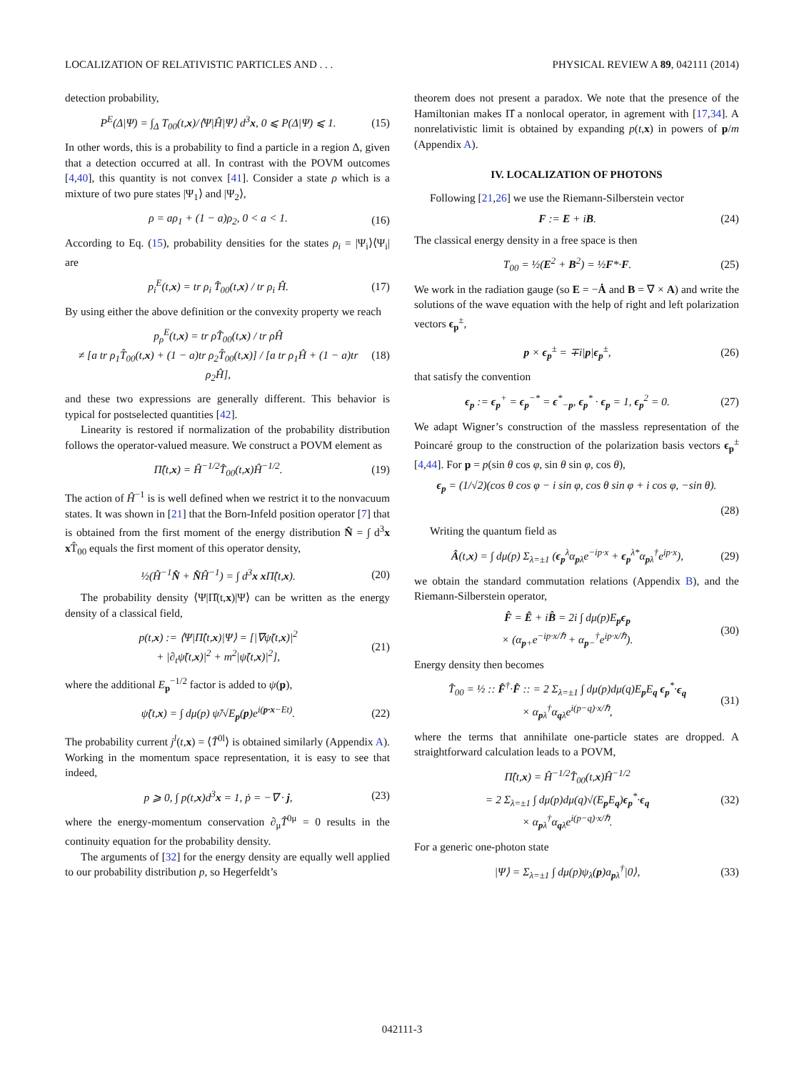LOCALIZATION OF RELATIVISTIC PARTICLES AND . . . PHYSICAL REVIEW A 89, 042111 (2014)
detection probability,
P<sup>E</sup>(Δ|Ψ) = ∫<sub>Δ</sub> T<sub>00</sub>(t,x)/⟨Ψ|Ĥ|Ψ⟩ d<sup>3</sup>x, 0 ⩽ P(Δ|Ψ) ⩽ 1. (15)
In other words, this is a probability to find a particle in a region Δ, given that a detection occurred at all. In contrast with the POVM outcomes [4,40], this quantity is not convex [41]. Consider a state ρ which is a mixture of two pure states |Ψ<sub>1</sub>⟩ and |Ψ<sub>2</sub>⟩,
ρ = aρ<sub>1</sub> + (1 − a)ρ<sub>2</sub>, 0 < a < 1. (16)
According to Eq. (15), probability densities for the states ρ<sub>i</sub> = |Ψ<sub>i</sub>⟩⟨Ψ<sub>i</sub>| are
p<sub>i</sub><sup>E</sup>(t,x) = tr ρ<sub>i</sub> T̂<sub>00</sub>(t,x) / tr ρ<sub>i</sub> Ĥ. (17)
By using either the above definition or the convexity property we reach
p<sub>ρ</sub><sup>E</sup>(t,x) = tr ρT̂<sub>00</sub>(t,x) / tr ρĤ
≠ [a tr ρ<sub>1</sub>T̂<sub>00</sub>(t,x) + (1 − a)tr ρ<sub>2</sub>T̂<sub>00</sub>(t,x)] / [a tr ρ<sub>1</sub>Ĥ + (1 − a)tr ρ<sub>2</sub>Ĥ], (18)
and these two expressions are generally different. This behavior is typical for postselected quantities [42].
Linearity is restored if normalization of the probability distribution follows the operator-valued measure. We construct a POVM element as
Π̂(t,x) = Ĥ<sup>−1/2</sup>T̂<sub>00</sub>(t,x)Ĥ<sup>−1/2</sup>. (19)
The action of Ĥ<sup>−1</sup> is is well defined when we restrict it to the nonvacuum states. It was shown in [21] that the Born-Infeld position operator [7] that is obtained from the first moment of the energy distribution N̂ = ∫ d<sup>3</sup>x x T̂<sub>00</sub> equals the first moment of this operator density,
½(Ĥ<sup>−1</sup>N̂ + N̂Ĥ<sup>−1</sup>) = ∫ d<sup>3</sup>x x Π̂(t,x). (20)
The probability density ⟨Ψ|Π̂(t,x)|Ψ⟩ can be written as the energy density of a classical field,
p(t,x) := ⟨Ψ|Π̂(t,x)|Ψ⟩ = [|∇ψ̃(t,x)|<sup>2</sup>
+ |∂<sub>t</sub>ψ̃(t,x)|<sup>2</sup> + m<sup>2</sup>|ψ̃(t,x)|<sup>2</sup>], (21)
where the additional E<sub>p</sub><sup>−1/2</sup> factor is added to ψ(p),
ψ̃(t,x) = ∫ dμ(p) ψ̃/√E<sub>p</sub>(p)e<sup>i(p·x−Et)</sup>. (22)
The probability current j<sup>l</sup>(t,x) = ⟨T̂<sup>0l</sup>⟩ is obtained similarly (Appendix A). Working in the momentum space representation, it is easy to see that indeed,
p ⩾ 0, ∫ p(t,x)d<sup>3</sup>x = 1, ṗ = −∇ · j, (23)
where the energy-momentum conservation ∂<sub>μ</sub>T̂<sup>0μ</sup> = 0 results in the continuity equation for the probability density.
The arguments of [32] for the energy density are equally well applied to our probability distribution p, so Hegerfeldt’s
theorem does not present a paradox. We note that the presence of the Hamiltonian makes Π̂ a nonlocal operator, in agrement with [17,34]. A nonrelativistic limit is obtained by expanding p(t,x) in powers of p/m (Appendix A).
IV. LOCALIZATION OF PHOTONS
Following [21,26] we use the Riemann-Silberstein vector
F := E + iB. (24)
The classical energy density in a free space is then
T<sub>00</sub> = ½(E<sup>2</sup> + B<sup>2</sup>) = ½F*·F. (25)
We work in the radiation gauge (so E = −Ȧ and B = ∇ × A) and write the solutions of the wave equation with the help of right and left polarization vectors ϵ<sub>p</sub><sup>±</sup>,
p × ϵ<sub>p</sub><sup>±</sup> = ∓i|p|ϵ<sub>p</sub><sup>±</sup>, (26)
that satisfy the convention
ϵ<sub>p</sub> := ϵ<sub>p</sub><sup>+</sup> = ϵ<sub>p</sub><sup>−*</sup> = ϵ<sup>*</sup><sub>−p</sub>, ϵ<sub>p</sub><sup>*</sup> · ϵ<sub>p</sub> = 1, ϵ<sub>p</sub><sup>2</sup> = 0. (27)
We adapt Wigner’s construction of the massless representation of the Poincaré group to the construction of the polarization basis vectors ϵ<sub>p</sub><sup>±</sup> [4,44]. For p = p(sin θ cos φ, sin θ sin φ, cos θ),
ϵ<sub>p</sub> = (1/√2)(cos θ cos φ − i sin φ, cos θ sin φ + i cos φ, −sin θ).
(28)
Writing the quantum field as
Â(t,x) = ∫ dμ(p) Σ<sub>λ=±1</sub> (ϵ<sub>p</sub><sup>λ</sup>α<sub>pλ</sub>e<sup>−ip·x</sup> + ϵ<sub>p</sub><sup>λ*</sup>α<sub>pλ</sub><sup>†</sup>e<sup>ip·x</sup>), (29)
we obtain the standard commutation relations (Appendix B), and the Riemann-Silberstein operator,
F̂ = Ê + iB̂ = 2i ∫ dμ(p)E<sub>p</sub>ϵ<sub>p</sub>
× (α<sub>p+</sub>e<sup>−ip·x/ℏ</sup> + α<sub>p−</sub><sup>†</sup>e<sup>ip·x/ℏ</sup>). (30)
Energy density then becomes
T̂<sub>00</sub> = ½ :: F̂<sup>†</sup>·F̂ :: = 2 Σ<sub>λ=±1</sub> ∫ dμ(p)dμ(q)E<sub>p</sub>E<sub>q</sub> ϵ<sub>p</sub><sup>*</sup>·ϵ<sub>q</sub>
× α<sub>pλ</sub><sup>†</sup>α<sub>qλ</sub>e<sup>i(p−q)·x/ℏ</sup>, (31)
where the terms that annihilate one-particle states are dropped. A straightforward calculation leads to a POVM,
Π̂(t,x) = Ĥ<sup>−1/2</sup>T̂<sub>00</sub>(t,x)Ĥ<sup>−1/2</sup>
= 2 Σ<sub>λ=±1</sub> ∫ dμ(p)dμ(q)√(E<sub>p</sub>E<sub>q</sub>)ϵ<sub>p</sub><sup>*</sup>·ϵ<sub>q</sub>
× α<sub>pλ</sub><sup>†</sup>α<sub>qλ</sub>e<sup>i(p−q)·x/ℏ</sup>. (32)
For a generic one-photon state
|Ψ⟩ = Σ<sub>λ=±1</sub> ∫ dμ(p)ψ<sub>λ</sub>(p)a<sub>pλ</sub><sup>†</sup>|0⟩, (33)
042111-3